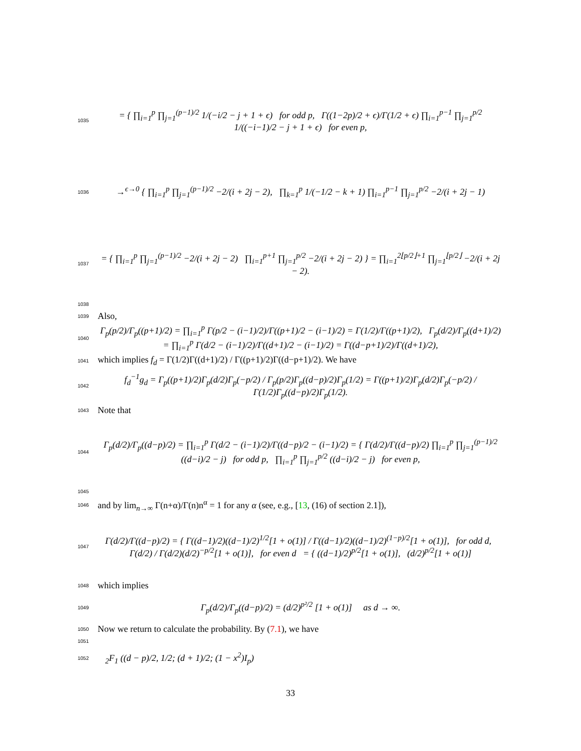1035
= { ∏<sub>i=1</sub><sup>p</sup> ∏<sub>j=1</sub><sup>(p−1)/2</sup> 1/(−i/2 − j + 1 + ϵ) for odd p, Γ((1−2p)/2 + ϵ)/Γ(1/2 + ϵ) ∏<sub>i=1</sub><sup>p−1</sup> ∏<sub>j=1</sub><sup>p/2</sup> 1/((−i−1)/2 − j + 1 + ϵ) for even p,
1036
→<sup>ϵ→0</sup> { ∏<sub>i=1</sub><sup>p</sup> ∏<sub>j=1</sub><sup>(p−1)/2</sup> −2/(i + 2j − 2), ∏<sub>k=1</sub><sup>p</sup> 1/(−1/2 − k + 1) ∏<sub>i=1</sub><sup>p−1</sup> ∏<sub>j=1</sub><sup>p/2</sup> −2/(i + 2j − 1)
1037
= { ∏<sub>i=1</sub><sup>p</sup> ∏<sub>j=1</sub><sup>(p−1)/2</sup> −2/(i + 2j − 2) ∏<sub>i=1</sub><sup>p+1</sup> ∏<sub>j=1</sub><sup>p/2</sup> −2/(i + 2j − 2) } = ∏<sub>i=1</sub><sup>2⌊p/2⌋+1</sup> ∏<sub>j=1</sub><sup>⌊p/2⌋</sup> −2/(i + 2j − 2).
1038
1039
Also,
1040
Γ<sub>p</sub>(p/2)/Γ<sub>p</sub>((p+1)/2) = ∏<sub>i=1</sub><sup>p</sup> Γ(p/2 − (i−1)/2)/Γ((p+1)/2 − (i−1)/2) = Γ(1/2)/Γ((p+1)/2), Γ<sub>p</sub>(d/2)/Γ<sub>p</sub>((d+1)/2) = ∏<sub>i=1</sub><sup>p</sup> Γ(d/2 − (i−1)/2)/Γ((d+1)/2 − (i−1)/2) = Γ((d−p+1)/2)/Γ((d+1)/2),
1041
which implies f<sub>d</sub> = Γ(1/2)Γ((d+1)/2) / Γ((p+1)/2)Γ((d−p+1)/2). We have
1042
f<sub>d</sub><sup>−1</sup>g<sub>d</sub> = Γ<sub>p</sub>((p+1)/2)Γ<sub>p</sub>(d/2)Γ<sub>p</sub>(−p/2) / Γ<sub>p</sub>(p/2)Γ<sub>p</sub>((d−p)/2)Γ<sub>p</sub>(1/2) = Γ((p+1)/2)Γ<sub>p</sub>(d/2)Γ<sub>p</sub>(−p/2) / Γ(1/2)Γ<sub>p</sub>((d−p)/2)Γ<sub>p</sub>(1/2).
1043
Note that
1044
Γ<sub>p</sub>(d/2)/Γ<sub>p</sub>((d−p)/2) = ∏<sub>i=1</sub><sup>p</sup> Γ(d/2 − (i−1)/2)/Γ((d−p)/2 − (i−1)/2) = { Γ(d/2)/Γ((d−p)/2) ∏<sub>i=1</sub><sup>p</sup> ∏<sub>j=1</sub><sup>(p−1)/2</sup> ((d−i)/2 − j) for odd p, ∏<sub>i=1</sub><sup>p</sup> ∏<sub>j=1</sub><sup>p/2</sup> ((d−i)/2 − j) for even p,
1045
1046
and by lim<sub>n→∞</sub> Γ(n+α)/Γ(n)n<sup>α</sup> = 1 for any α (see, e.g., [13, (16) of section 2.1]),
1047
Γ(d/2)/Γ((d−p)/2) = { Γ((d−1)/2)((d−1)/2)<sup>1/2</sup>[1 + o(1)] / Γ((d−1)/2)((d−1)/2)<sup>(1−p)/2</sup>[1 + o(1)], for odd d, Γ(d/2) / Γ(d/2)(d/2)<sup>−p/2</sup>[1 + o(1)], for even d = { ((d−1)/2)<sup>p/2</sup>[1 + o(1)], (d/2)<sup>p/2</sup>[1 + o(1)]
1048
which implies
1049
Γ<sub>p</sub>(d/2)/Γ<sub>p</sub>((d−p)/2) = (d/2)<sup>p²/2</sup> [1 + o(1)] as d → ∞.
1050
Now we return to calculate the probability. By (7.1), we have
1051
1052
<sub>2</sub>F<sub>1</sub> ((d − p)/2, 1/2; (d + 1)/2; (1 − x<sup>2</sup>)I<sub>p</sub>)
33